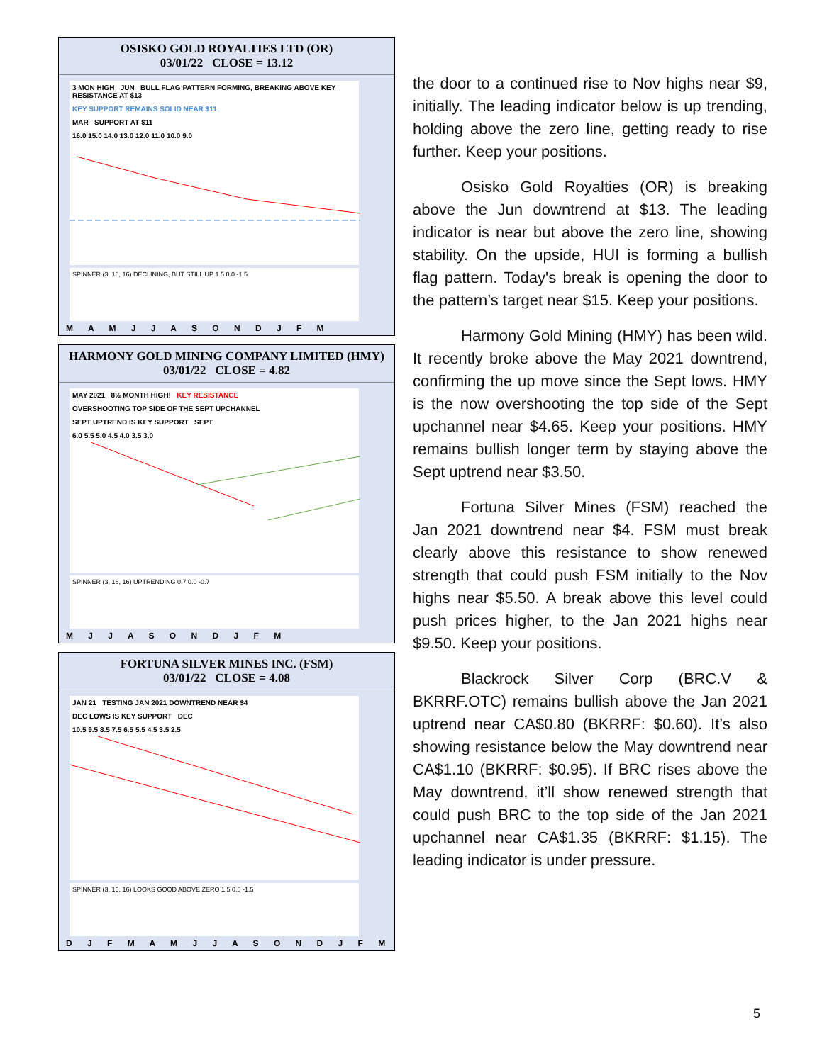OSISKO GOLD ROYALTIES LTD (OR)
03/01/22 CLOSE = 13.12
3 MON HIGH JUN BULL FLAG PATTERN FORMING, BREAKING ABOVE KEY RESISTANCE AT $13
KEY SUPPORT REMAINS SOLID NEAR $11
MAR SUPPORT AT $11
16.0 15.0 14.0 13.0 12.0 11.0 10.0 9.0
SPINNER (3, 16, 16) DECLINING, BUT STILL UP 1.5 0.0 -1.5
M A M J J A S O N D J F M
HARMONY GOLD MINING COMPANY LIMITED (HMY)
03/01/22 CLOSE = 4.82
MAY 2021 8½ MONTH HIGH! KEY RESISTANCE
OVERSHOOTING TOP SIDE OF THE SEPT UPCHANNEL
SEPT UPTREND IS KEY SUPPORT SEPT
6.0 5.5 5.0 4.5 4.0 3.5 3.0
SPINNER (3, 16, 16) UPTRENDING 0.7 0.0 -0.7
M J J A S O N D J F M
FORTUNA SILVER MINES INC. (FSM)
03/01/22 CLOSE = 4.08
JAN 21 TESTING JAN 2021 DOWNTREND NEAR $4
DEC LOWS IS KEY SUPPORT DEC
10.5 9.5 8.5 7.5 6.5 5.5 4.5 3.5 2.5
SPINNER (3, 16, 16) LOOKS GOOD ABOVE ZERO 1.5 0.0 -1.5
D J F M A M J J A S O N D J F M
the door to a continued rise to Nov highs near $9, initially. The leading indicator below is up trending, holding above the zero line, getting ready to rise further. Keep your positions.
Osisko Gold Royalties (OR) is breaking above the Jun downtrend at $13. The leading indicator is near but above the zero line, showing stability. On the upside, HUI is forming a bullish flag pattern. Today's break is opening the door to the pattern’s target near $15. Keep your positions.
Harmony Gold Mining (HMY) has been wild. It recently broke above the May 2021 downtrend, confirming the up move since the Sept lows. HMY is the now overshooting the top side of the Sept upchannel near $4.65. Keep your positions. HMY remains bullish longer term by staying above the Sept uptrend near $3.50.
Fortuna Silver Mines (FSM) reached the Jan 2021 downtrend near $4. FSM must break clearly above this resistance to show renewed strength that could push FSM initially to the Nov highs near $5.50. A break above this level could push prices higher, to the Jan 2021 highs near $9.50. Keep your positions.
Blackrock Silver Corp (BRC.V & BKRRF.OTC) remains bullish above the Jan 2021 uptrend near CA$0.80 (BKRRF: $0.60). It’s also showing resistance below the May downtrend near CA$1.10 (BKRRF: $0.95). If BRC rises above the May downtrend, it’ll show renewed strength that could push BRC to the top side of the Jan 2021 upchannel near CA$1.35 (BKRRF: $1.15). The leading indicator is under pressure.
5